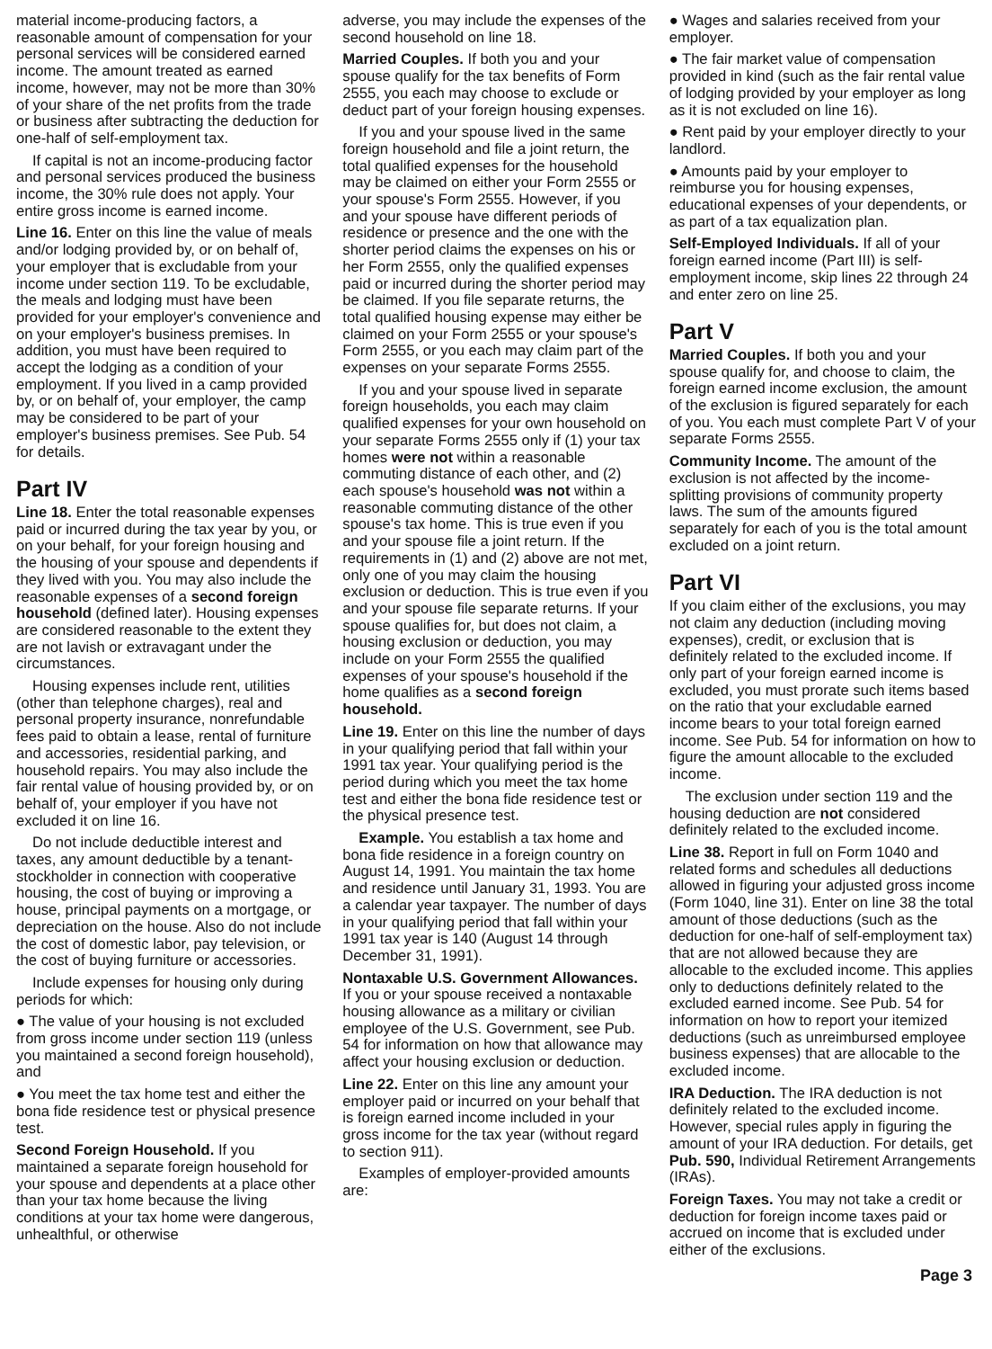material income-producing factors, a reasonable amount of compensation for your personal services will be considered earned income. The amount treated as earned income, however, may not be more than 30% of your share of the net profits from the trade or business after subtracting the deduction for one-half of self-employment tax.
If capital is not an income-producing factor and personal services produced the business income, the 30% rule does not apply. Your entire gross income is earned income.
Line 16. Enter on this line the value of meals and/or lodging provided by, or on behalf of, your employer that is excludable from your income under section 119. To be excludable, the meals and lodging must have been provided for your employer's convenience and on your employer's business premises. In addition, you must have been required to accept the lodging as a condition of your employment. If you lived in a camp provided by, or on behalf of, your employer, the camp may be considered to be part of your employer's business premises. See Pub. 54 for details.
Part IV
Line 18. Enter the total reasonable expenses paid or incurred during the tax year by you, or on your behalf, for your foreign housing and the housing of your spouse and dependents if they lived with you. You may also include the reasonable expenses of a second foreign household (defined later). Housing expenses are considered reasonable to the extent they are not lavish or extravagant under the circumstances.
Housing expenses include rent, utilities (other than telephone charges), real and personal property insurance, nonrefundable fees paid to obtain a lease, rental of furniture and accessories, residential parking, and household repairs. You may also include the fair rental value of housing provided by, or on behalf of, your employer if you have not excluded it on line 16.
Do not include deductible interest and taxes, any amount deductible by a tenant-stockholder in connection with cooperative housing, the cost of buying or improving a house, principal payments on a mortgage, or depreciation on the house. Also do not include the cost of domestic labor, pay television, or the cost of buying furniture or accessories.
Include expenses for housing only during periods for which:
● The value of your housing is not excluded from gross income under section 119 (unless you maintained a second foreign household), and
● You meet the tax home test and either the bona fide residence test or physical presence test.
Second Foreign Household. If you maintained a separate foreign household for your spouse and dependents at a place other than your tax home because the living conditions at your tax home were dangerous, unhealthful, or otherwise
adverse, you may include the expenses of the second household on line 18.
Married Couples. If both you and your spouse qualify for the tax benefits of Form 2555, you each may choose to exclude or deduct part of your foreign housing expenses.
If you and your spouse lived in the same foreign household and file a joint return, the total qualified expenses for the household may be claimed on either your Form 2555 or your spouse's Form 2555. However, if you and your spouse have different periods of residence or presence and the one with the shorter period claims the expenses on his or her Form 2555, only the qualified expenses paid or incurred during the shorter period may be claimed. If you file separate returns, the total qualified housing expense may either be claimed on your Form 2555 or your spouse's Form 2555, or you each may claim part of the expenses on your separate Forms 2555.
If you and your spouse lived in separate foreign households, you each may claim qualified expenses for your own household on your separate Forms 2555 only if (1) your tax homes were not within a reasonable commuting distance of each other, and (2) each spouse's household was not within a reasonable commuting distance of the other spouse's tax home. This is true even if you and your spouse file a joint return. If the requirements in (1) and (2) above are not met, only one of you may claim the housing exclusion or deduction. This is true even if you and your spouse file separate returns. If your spouse qualifies for, but does not claim, a housing exclusion or deduction, you may include on your Form 2555 the qualified expenses of your spouse's household if the home qualifies as a second foreign household.
Line 19. Enter on this line the number of days in your qualifying period that fall within your 1991 tax year. Your qualifying period is the period during which you meet the tax home test and either the bona fide residence test or the physical presence test.
Example. You establish a tax home and bona fide residence in a foreign country on August 14, 1991. You maintain the tax home and residence until January 31, 1993. You are a calendar year taxpayer. The number of days in your qualifying period that fall within your 1991 tax year is 140 (August 14 through December 31, 1991).
Nontaxable U.S. Government Allowances. If you or your spouse received a nontaxable housing allowance as a military or civilian employee of the U.S. Government, see Pub. 54 for information on how that allowance may affect your housing exclusion or deduction.
Line 22. Enter on this line any amount your employer paid or incurred on your behalf that is foreign earned income included in your gross income for the tax year (without regard to section 911).
Examples of employer-provided amounts are:
● Wages and salaries received from your employer.
● The fair market value of compensation provided in kind (such as the fair rental value of lodging provided by your employer as long as it is not excluded on line 16).
● Rent paid by your employer directly to your landlord.
● Amounts paid by your employer to reimburse you for housing expenses, educational expenses of your dependents, or as part of a tax equalization plan.
Self-Employed Individuals. If all of your foreign earned income (Part III) is self-employment income, skip lines 22 through 24 and enter zero on line 25.
Part V
Married Couples. If both you and your spouse qualify for, and choose to claim, the foreign earned income exclusion, the amount of the exclusion is figured separately for each of you. You each must complete Part V of your separate Forms 2555.
Community Income. The amount of the exclusion is not affected by the income-splitting provisions of community property laws. The sum of the amounts figured separately for each of you is the total amount excluded on a joint return.
Part VI
If you claim either of the exclusions, you may not claim any deduction (including moving expenses), credit, or exclusion that is definitely related to the excluded income. If only part of your foreign earned income is excluded, you must prorate such items based on the ratio that your excludable earned income bears to your total foreign earned income. See Pub. 54 for information on how to figure the amount allocable to the excluded income.
The exclusion under section 119 and the housing deduction are not considered definitely related to the excluded income.
Line 38. Report in full on Form 1040 and related forms and schedules all deductions allowed in figuring your adjusted gross income (Form 1040, line 31). Enter on line 38 the total amount of those deductions (such as the deduction for one-half of self-employment tax) that are not allowed because they are allocable to the excluded income. This applies only to deductions definitely related to the excluded earned income. See Pub. 54 for information on how to report your itemized deductions (such as unreimbursed employee business expenses) that are allocable to the excluded income.
IRA Deduction. The IRA deduction is not definitely related to the excluded income. However, special rules apply in figuring the amount of your IRA deduction. For details, get Pub. 590, Individual Retirement Arrangements (IRAs).
Foreign Taxes. You may not take a credit or deduction for foreign income taxes paid or accrued on income that is excluded under either of the exclusions.
Page 3